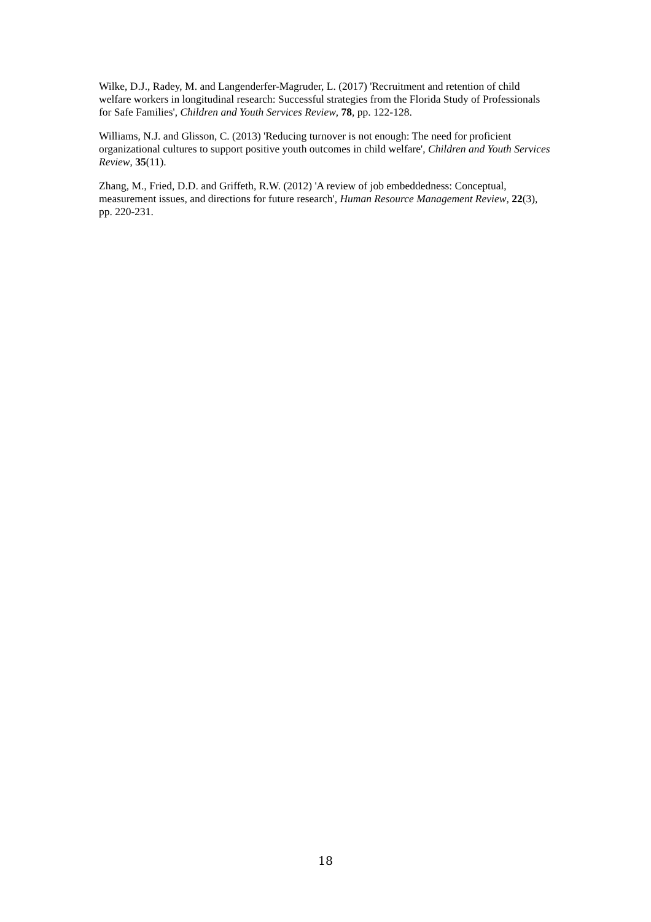Wilke, D.J., Radey, M. and Langenderfer-Magruder, L. (2017) 'Recruitment and retention of child welfare workers in longitudinal research: Successful strategies from the Florida Study of Professionals for Safe Families', Children and Youth Services Review, 78, pp. 122-128.
Williams, N.J. and Glisson, C. (2013) 'Reducing turnover is not enough: The need for proficient organizational cultures to support positive youth outcomes in child welfare', Children and Youth Services Review, 35(11).
Zhang, M., Fried, D.D. and Griffeth, R.W. (2012) 'A review of job embeddedness: Conceptual, measurement issues, and directions for future research', Human Resource Management Review, 22(3), pp. 220-231.
18